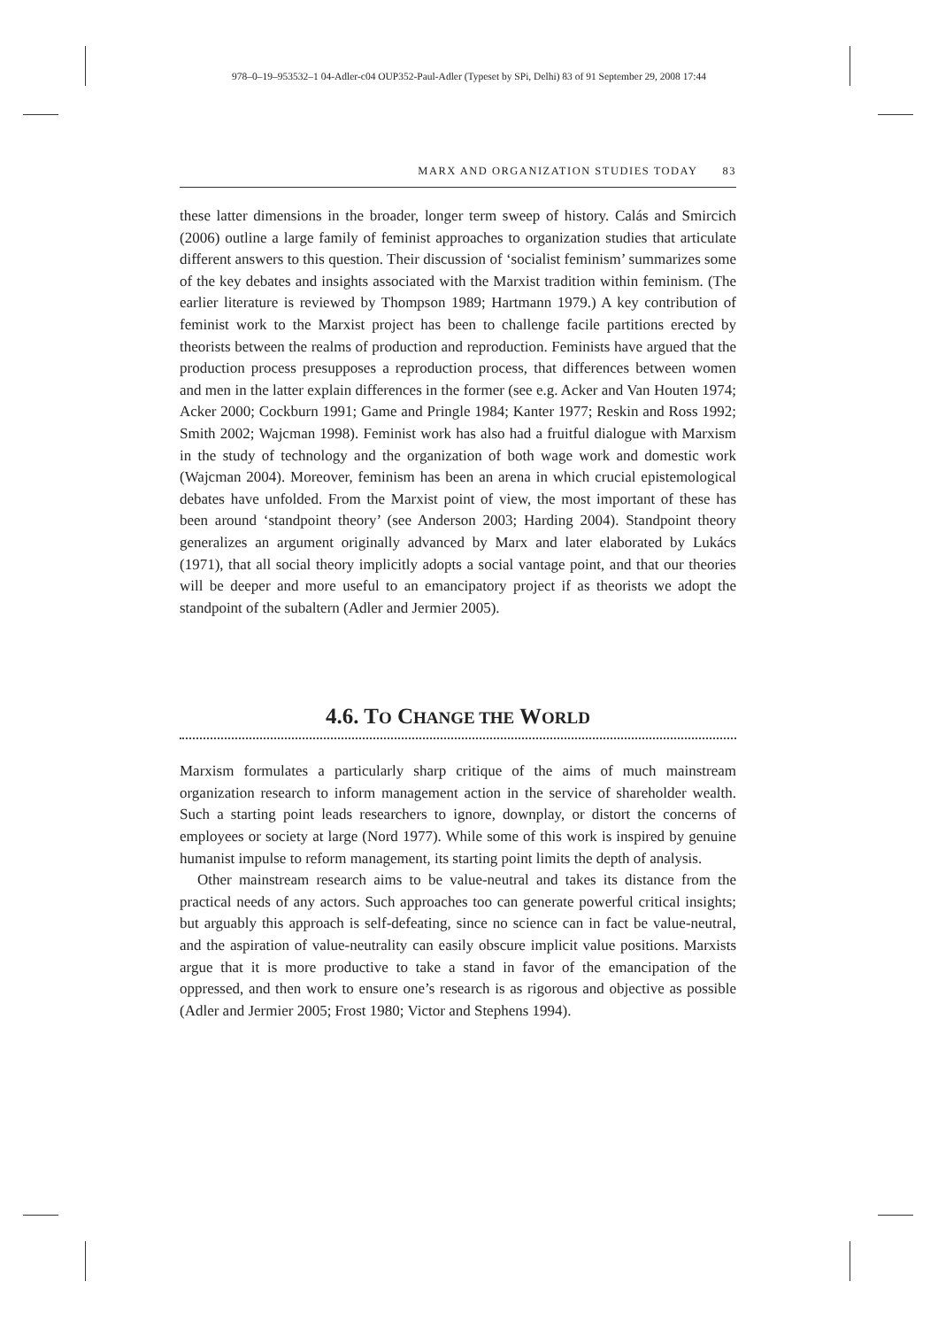978–0–19–953532–1 04-Adler-c04 OUP352-Paul-Adler (Typeset by SPi, Delhi) 83 of 91 September 29, 2008 17:44
MARX AND ORGANIZATION STUDIES TODAY 83
these latter dimensions in the broader, longer term sweep of history. Calás and Smircich (2006) outline a large family of feminist approaches to organization studies that articulate different answers to this question. Their discussion of ‘socialist feminism’ summarizes some of the key debates and insights associated with the Marxist tradition within feminism. (The earlier literature is reviewed by Thompson 1989; Hartmann 1979.) A key contribution of feminist work to the Marxist project has been to challenge facile partitions erected by theorists between the realms of production and reproduction. Feminists have argued that the production process presupposes a reproduction process, that differences between women and men in the latter explain differences in the former (see e.g. Acker and Van Houten 1974; Acker 2000; Cockburn 1991; Game and Pringle 1984; Kanter 1977; Reskin and Ross 1992; Smith 2002; Wajcman 1998). Feminist work has also had a fruitful dialogue with Marxism in the study of technology and the organization of both wage work and domestic work (Wajcman 2004). Moreover, feminism has been an arena in which crucial epistemological debates have unfolded. From the Marxist point of view, the most important of these has been around ‘standpoint theory’ (see Anderson 2003; Harding 2004). Standpoint theory generalizes an argument originally advanced by Marx and later elaborated by Lukács (1971), that all social theory implicitly adopts a social vantage point, and that our theories will be deeper and more useful to an emancipatory project if as theorists we adopt the standpoint of the subaltern (Adler and Jermier 2005).
4.6. TO CHANGE THE WORLD
Marxism formulates a particularly sharp critique of the aims of much mainstream organization research to inform management action in the service of shareholder wealth. Such a starting point leads researchers to ignore, downplay, or distort the concerns of employees or society at large (Nord 1977). While some of this work is inspired by genuine humanist impulse to reform management, its starting point limits the depth of analysis.
Other mainstream research aims to be value-neutral and takes its distance from the practical needs of any actors. Such approaches too can generate powerful critical insights; but arguably this approach is self-defeating, since no science can in fact be value-neutral, and the aspiration of value-neutrality can easily obscure implicit value positions. Marxists argue that it is more productive to take a stand in favor of the emancipation of the oppressed, and then work to ensure one’s research is as rigorous and objective as possible (Adler and Jermier 2005; Frost 1980; Victor and Stephens 1994).